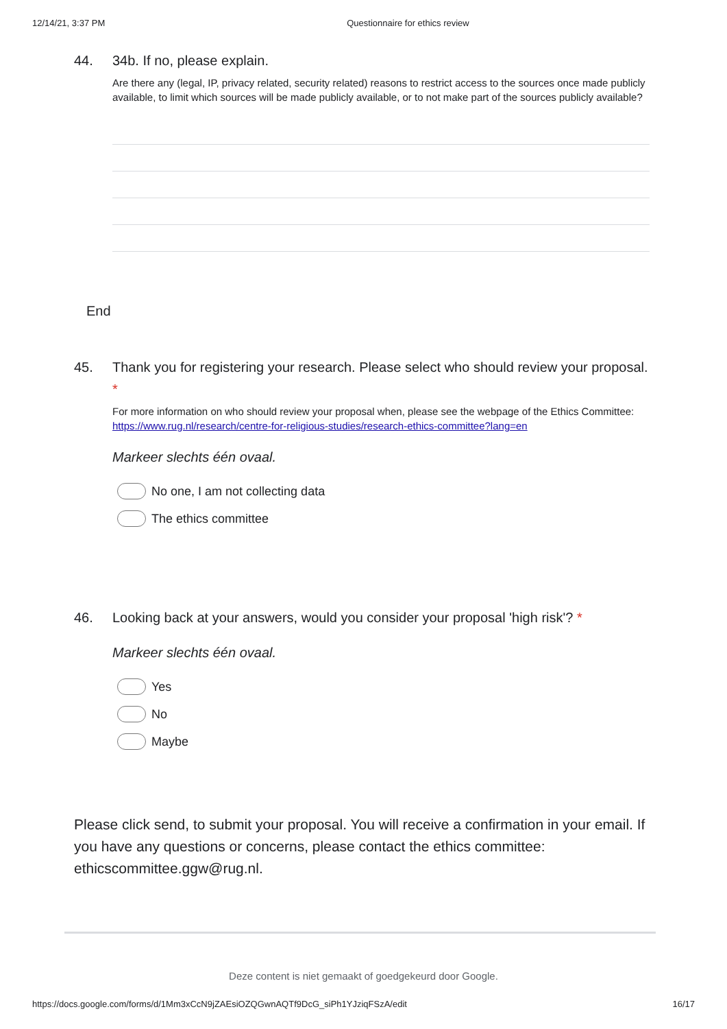12/14/21, 3:37 PM Questionnaire for ethics review
44. 34b. If no, please explain.
Are there any (legal, IP, privacy related, security related) reasons to restrict access to the sources once made publicly available, to limit which sources will be made publicly available, or to not make part of the sources publicly available?
End
45. Thank you for registering your research. Please select who should review your proposal. *
For more information on who should review your proposal when, please see the webpage of the Ethics Committee: https://www.rug.nl/research/centre-for-religious-studies/research-ethics-committee?lang=en
Markeer slechts één ovaal.
No one, I am not collecting data
The ethics committee
46. Looking back at your answers, would you consider your proposal 'high risk'? *
Markeer slechts één ovaal.
Yes
No
Maybe
Please click send, to submit your proposal. You will receive a confirmation in your email. If you have any questions or concerns, please contact the ethics committee: ethicscommittee.ggw@rug.nl.
Deze content is niet gemaakt of goedgekeurd door Google.
https://docs.google.com/forms/d/1Mm3xCcN9jZAEsiOZQGwnAQTf9DcG_siPh1YJziqFSzA/edit 16/17